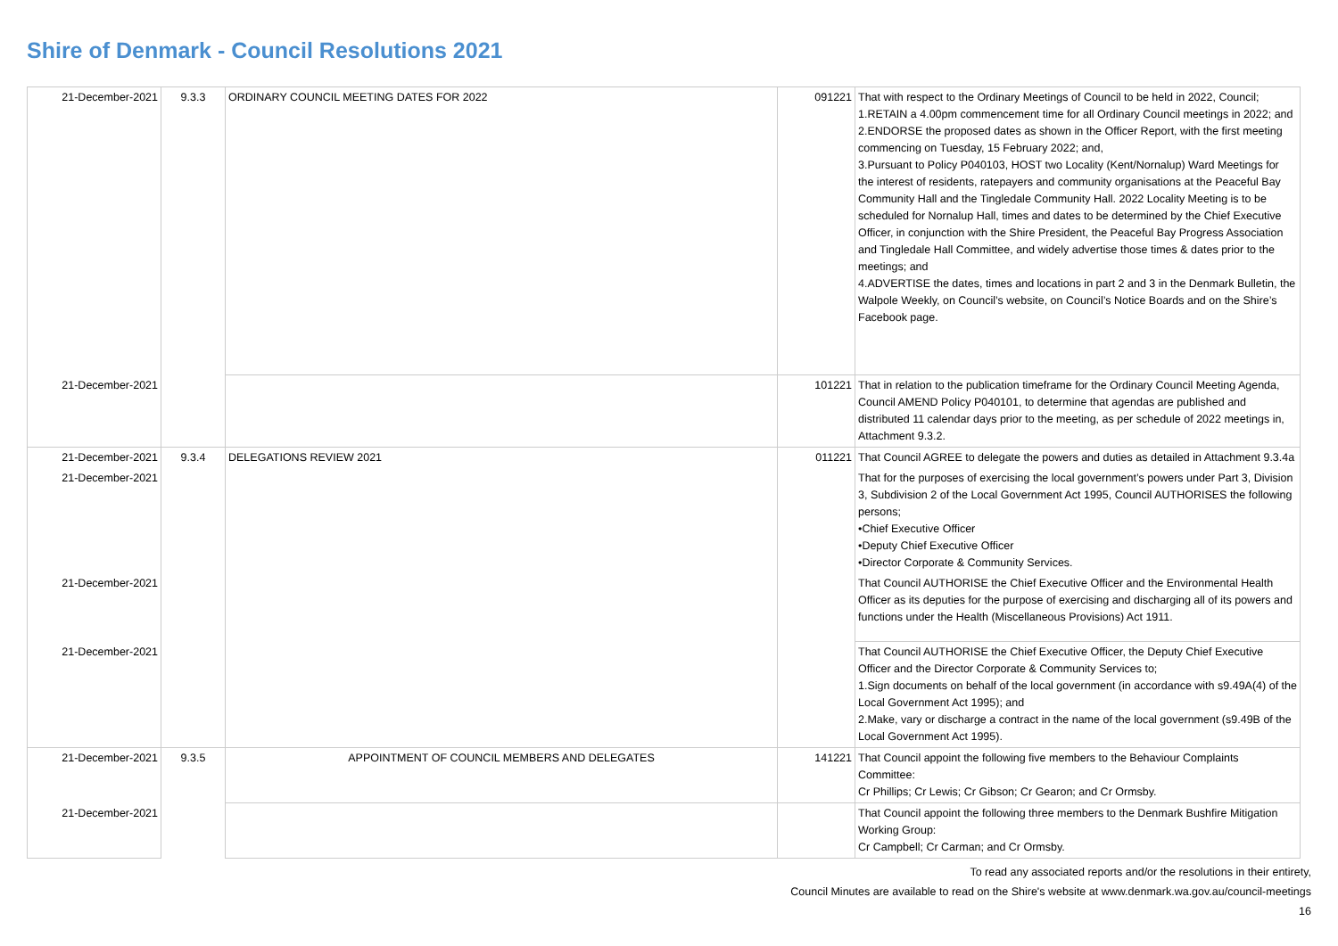Shire of Denmark - Council Resolutions 2021
| 21-December-2021 | 9.3.3 | ORDINARY COUNCIL MEETING DATES FOR 2022 | 091221 | That with respect to the Ordinary Meetings of Council to be held in 2022, Council; 1.RETAIN a 4.00pm commencement time for all Ordinary Council meetings in 2022; and 2.ENDORSE the proposed dates as shown in the Officer Report, with the first meeting commencing on Tuesday, 15 February 2022; and, 3.Pursuant to Policy P040103, HOST two Locality (Kent/Nornalup) Ward Meetings for the interest of residents, ratepayers and community organisations at the Peaceful Bay Community Hall and the Tingledale Community Hall. 2022 Locality Meeting is to be scheduled for Nornalup Hall, times and dates to be determined by the Chief Executive Officer, in conjunction with the Shire President, the Peaceful Bay Progress Association and Tingledale Hall Committee, and widely advertise those times & dates prior to the meetings; and 4.ADVERTISE the dates, times and locations in part 2 and 3 in the Denmark Bulletin, the Walpole Weekly, on Council’s website, on Council’s Notice Boards and on the Shire’s Facebook page. |
| 21-December-2021 | | | 101221 | That in relation to the publication timeframe for the Ordinary Council Meeting Agenda, Council AMEND Policy P040101, to determine that agendas are published and distributed 11 calendar days prior to the meeting, as per schedule of 2022 meetings in, Attachment 9.3.2. |
| 21-December-2021 | 9.3.4 | DELEGATIONS REVIEW 2021 | 011221 | That Council AGREE to delegate the powers and duties as detailed in Attachment 9.3.4a |
| 21-December-2021 | | | | That for the purposes of exercising the local government’s powers under Part 3, Division 3, Subdivision 2 of the Local Government Act 1995, Council AUTHORISES the following persons; •Chief Executive Officer •Deputy Chief Executive Officer •Director Corporate & Community Services. |
| 21-December-2021 | | | | That Council AUTHORISE the Chief Executive Officer and the Environmental Health Officer as its deputies for the purpose of exercising and discharging all of its powers and functions under the Health (Miscellaneous Provisions) Act 1911. |
| 21-December-2021 | | | | That Council AUTHORISE the Chief Executive Officer, the Deputy Chief Executive Officer and the Director Corporate & Community Services to; 1.Sign documents on behalf of the local government (in accordance with s9.49A(4) of the Local Government Act 1995); and 2.Make, vary or discharge a contract in the name of the local government (s9.49B of the Local Government Act 1995). |
| 21-December-2021 | 9.3.5 | APPOINTMENT OF COUNCIL MEMBERS AND DELEGATES | 141221 | That Council appoint the following five members to the Behaviour Complaints Committee: Cr Phillips; Cr Lewis; Cr Gibson; Cr Gearon; and Cr Ormsby. |
| 21-December-2021 | | | | That Council appoint the following three members to the Denmark Bushfire Mitigation Working Group: Cr Campbell; Cr Carman; and Cr Ormsby. |
To read any associated reports and/or the resolutions in their entirety,
Council Minutes are available to read on the Shire's website at www.denmark.wa.gov.au/council-meetings
16